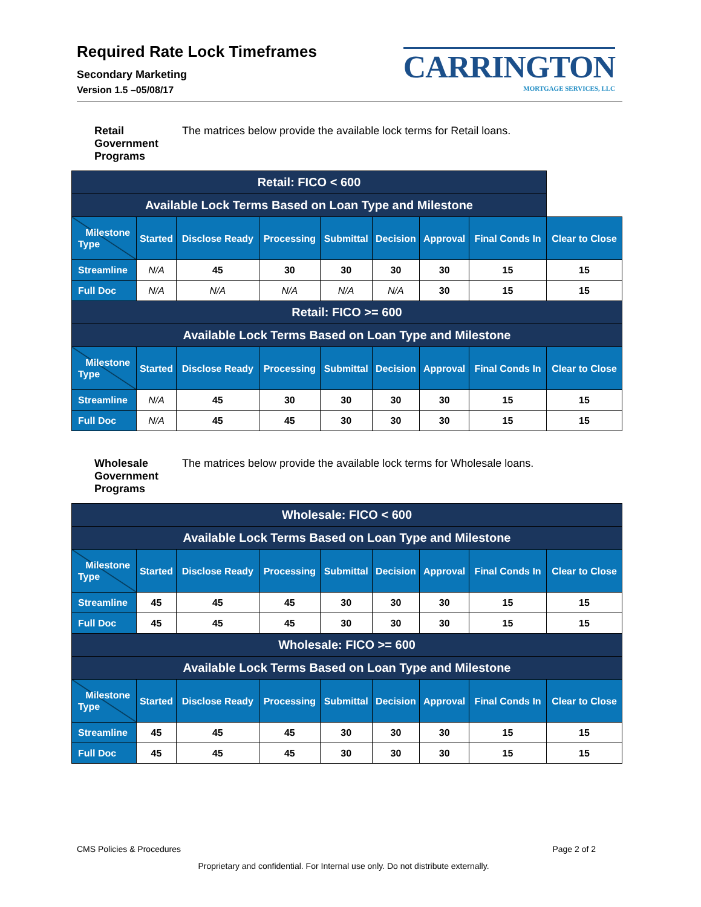Required Rate Lock Timeframes
Secondary Marketing
Version 1.5 –05/08/17
CARRINGTON
MORTGAGE SERVICES, LLC
Retail Government Programs The matrices below provide the available lock terms for Retail loans.
| Retail: FICO < 600 | | | | | | | | |
| --- | --- | --- | --- | --- | --- | --- | --- | --- |
| Available Lock Terms Based on Loan Type and Milestone | | | | | | | | |
| Milestone Type | Started | Disclose Ready | Processing | Submittal | Decision | Approval | Final Conds In | Clear to Close |
| Streamline | N/A | 45 | 30 | 30 | 30 | 30 | 15 | 15 |
| Full Doc | N/A | N/A | N/A | N/A | N/A | 30 | 15 | 15 |
| Retail: FICO >= 600 | | | | | | | | |
| Available Lock Terms Based on Loan Type and Milestone | | | | | | | | |
| Milestone Type | Started | Disclose Ready | Processing | Submittal | Decision | Approval | Final Conds In | Clear to Close |
| Streamline | N/A | 45 | 30 | 30 | 30 | 30 | 15 | 15 |
| Full Doc | N/A | 45 | 45 | 30 | 30 | 30 | 15 | 15 |
Wholesale Government Programs The matrices below provide the available lock terms for Wholesale loans.
| Wholesale: FICO < 600 | | | | | | | | |
| --- | --- | --- | --- | --- | --- | --- | --- | --- |
| Available Lock Terms Based on Loan Type and Milestone | | | | | | | | |
| Milestone Type | Started | Disclose Ready | Processing | Submittal | Decision | Approval | Final Conds In | Clear to Close |
| Streamline | 45 | 45 | 45 | 30 | 30 | 30 | 15 | 15 |
| Full Doc | 45 | 45 | 45 | 30 | 30 | 30 | 15 | 15 |
| Wholesale: FICO >= 600 | | | | | | | | |
| Available Lock Terms Based on Loan Type and Milestone | | | | | | | | |
| Milestone Type | Started | Disclose Ready | Processing | Submittal | Decision | Approval | Final Conds In | Clear to Close |
| Streamline | 45 | 45 | 45 | 30 | 30 | 30 | 15 | 15 |
| Full Doc | 45 | 45 | 45 | 30 | 30 | 30 | 15 | 15 |
CMS Policies & Procedures Page 2 of 2
Proprietary and confidential. For Internal use only. Do not distribute externally.